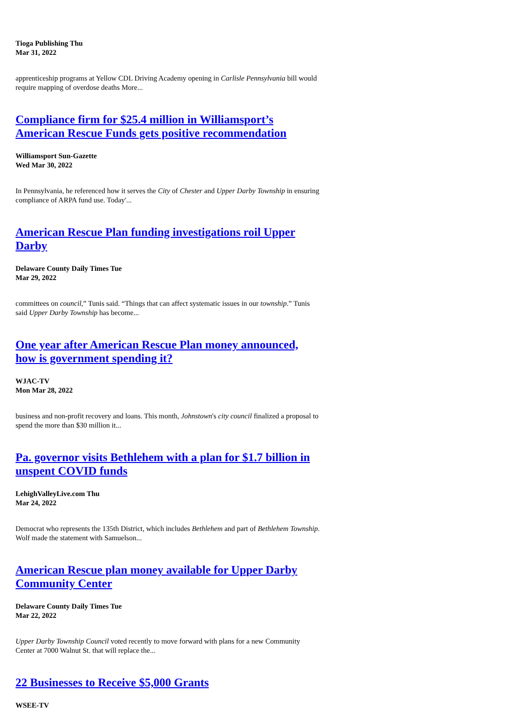Tioga Publishing Thu
Mar 31, 2022
apprenticeship programs at Yellow CDL Driving Academy opening in Carlisle Pennsylvania bill would require mapping of overdose deaths More...
Compliance firm for $25.4 million in Williamsport’s American Rescue Funds gets positive recommendation
Williamsport Sun-Gazette
Wed Mar 30, 2022
In Pennsylvania, he referenced how it serves the City of Chester and Upper Darby Township in ensuring compliance of ARPA fund use. Today'...
American Rescue Plan funding investigations roil Upper Darby
Delaware County Daily Times Tue
Mar 29, 2022
committees on council,” Tunis said. “Things that can affect systematic issues in our township.” Tunis said Upper Darby Township has become...
One year after American Rescue Plan money announced, how is government spending it?
WJAC-TV
Mon Mar 28, 2022
business and non-profit recovery and loans. This month, Johnstown's city council finalized a proposal to spend the more than $30 million it...
Pa. governor visits Bethlehem with a plan for $1.7 billion in unspent COVID funds
LehighValleyLive.com Thu
Mar 24, 2022
Democrat who represents the 135th District, which includes Bethlehem and part of Bethlehem Township. Wolf made the statement with Samuelson...
American Rescue plan money available for Upper Darby Community Center
Delaware County Daily Times Tue
Mar 22, 2022
Upper Darby Township Council voted recently to move forward with plans for a new Community Center at 7000 Walnut St. that will replace the...
22 Businesses to Receive $5,000 Grants
WSEE-TV